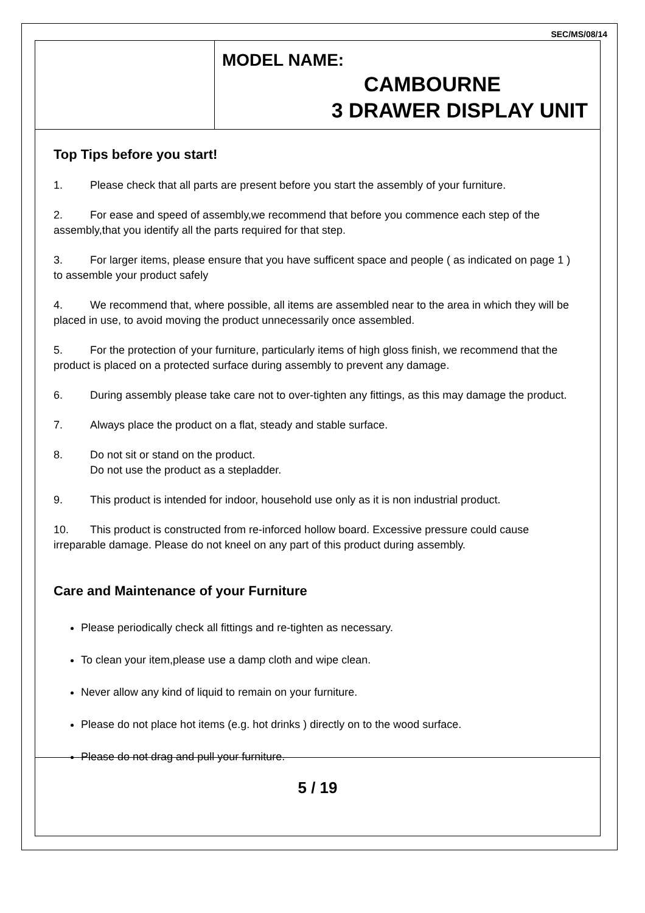SEC/MS/08/14
MODEL NAME:
CAMBOURNE
3 DRAWER DISPLAY UNIT
Top Tips before you start!
1. Please check that all parts are present before you start the assembly of your furniture.
2. For ease and speed of assembly,we recommend that before you commence each step of the assembly,that you identify all the parts required for that step.
3. For larger items, please ensure that you have sufficent space and people ( as indicated on page 1 ) to assemble your product safely
4. We recommend that, where possible, all items are assembled near to the area in which they will be placed in use, to avoid moving the product unnecessarily once assembled.
5. For the protection of your furniture, particularly items of high gloss finish, we recommend that the product is placed on a protected surface during assembly to prevent any damage.
6. During assembly please take care not to over-tighten any fittings, as this may damage the product.
7. Always place the product on a flat, steady and stable surface.
8. Do not sit or stand on the product.
Do not use the product as a stepladder.
9. This product is intended for indoor, household use only as it is non industrial product.
10. This product is constructed from re-inforced hollow board. Excessive pressure could cause irreparable damage. Please do not kneel on any part of this product during assembly.
Care and Maintenance of your Furniture
Please periodically check all fittings and re-tighten as necessary.
To clean your item,please use a damp cloth and wipe clean.
Never allow any kind of liquid to remain on your furniture.
Please do not place hot items (e.g. hot drinks ) directly on to the wood surface.
Please do not drag and pull your furniture.
5 / 19